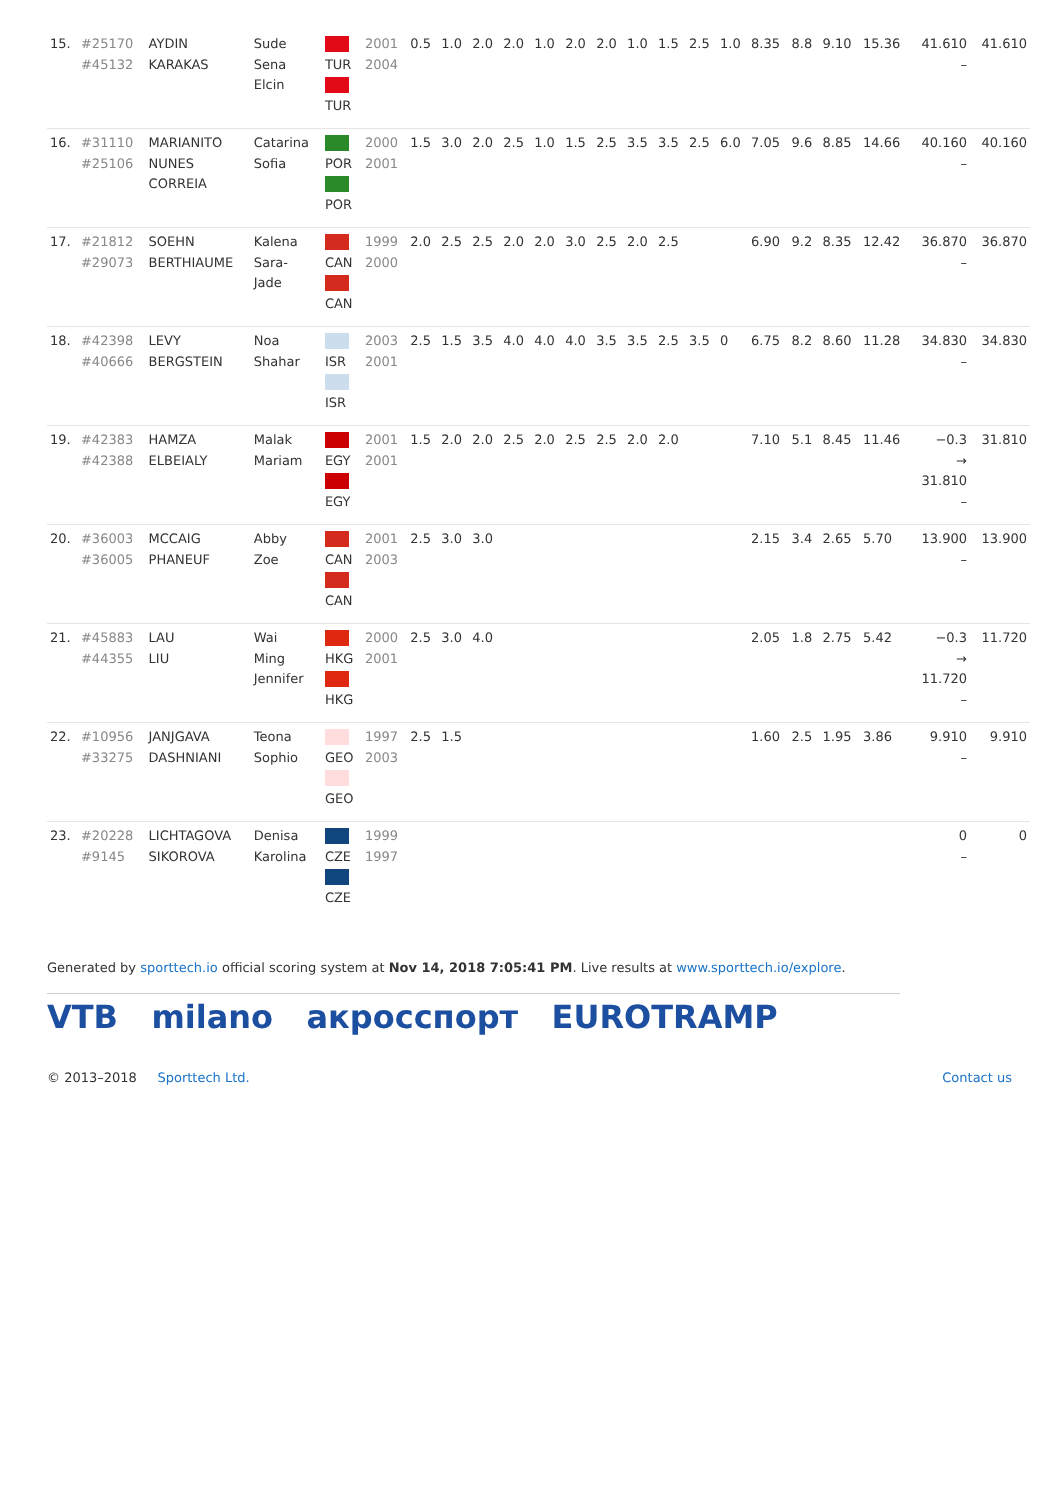| 15. | #25170 #45132 | AYDIN KARAKAS | Sude Sena Elcin | TUR TUR | 2001 2004 | 0.5 | 1.0 | 2.0 | 2.0 | 1.0 | 2.0 | 2.0 | 1.0 | 1.5 | 2.5 | 1.0 | 8.35 | 8.8 | 9.10 | 15.36 | 41.610 – | 41.610 |
| 16. | #31110 #25106 | MARIANITO NUNES CORREIA | Catarina Sofia | POR POR | 2000 2001 | 1.5 | 3.0 | 2.0 | 2.5 | 1.0 | 1.5 | 2.5 | 3.5 | 3.5 | 2.5 | 6.0 | 7.05 | 9.6 | 8.85 | 14.66 | 40.160 – | 40.160 |
| 17. | #21812 #29073 | SOEHN BERTHIAUME | Kalena Sara- Jade | CAN CAN | 1999 2000 | 2.0 | 2.5 | 2.5 | 2.0 | 2.0 | 3.0 | 2.5 | 2.0 | 2.5 | | | 6.90 | 9.2 | 8.35 | 12.42 | 36.870 – | 36.870 |
| 18. | #42398 #40666 | LEVY BERGSTEIN | Noa Shahar | ISR ISR | 2003 2001 | 2.5 | 1.5 | 3.5 | 4.0 | 4.0 | 4.0 | 3.5 | 3.5 | 2.5 | 3.5 | 0 | 6.75 | 8.2 | 8.60 | 11.28 | 34.830 – | 34.830 |
| 19. | #42383 #42388 | HAMZA ELBEIALY | Malak Mariam | EGY EGY | 2001 2001 | 1.5 | 2.0 | 2.0 | 2.5 | 2.0 | 2.5 | 2.5 | 2.0 | 2.0 | | | 7.10 | 5.1 | 8.45 | 11.46 | −0.3 → 31.810 – | 31.810 |
| 20. | #36003 #36005 | MCCAIG PHANEUF | Abby Zoe | CAN CAN | 2001 2003 | 2.5 | 3.0 | 3.0 | | | | | | | | | 2.15 | 3.4 | 2.65 | 5.70 | 13.900 – | 13.900 |
| 21. | #45883 #44355 | LAU LIU | Wai Ming Jennifer | HKG HKG | 2000 2001 | 2.5 | 3.0 | 4.0 | | | | | | | | | 2.05 | 1.8 | 2.75 | 5.42 | −0.3 → 11.720 – | 11.720 |
| 22. | #10956 #33275 | JANJGAVA DASHNIANI | Teona Sophio | GEO GEO | 1997 2003 | 2.5 | 1.5 | | | | | | | | | | 1.60 | 2.5 | 1.95 | 3.86 | 9.910 – | 9.910 |
| 23. | #20228 #9145 | LICHTAGOVA SIKOROVA | Denisa Karolina | CZE CZE | 1999 1997 | | | | | | | | | | | | | | | | 0 – | 0 |
Generated by sporttech.io official scoring system at Nov 14, 2018 7:05:41 PM. Live results at www.sporttech.io/explore.
VTB milano акросспорт EUROTRAMP
© 2013–2018 Sporttech Ltd. Contact us